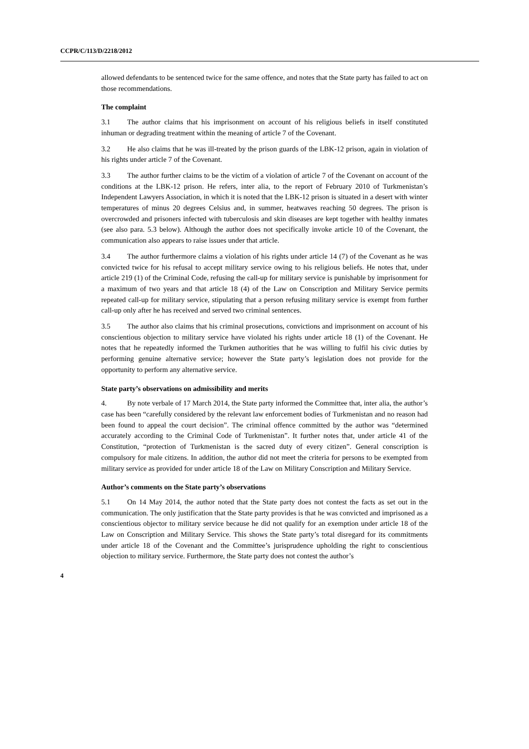CCPR/C/113/D/2218/2012
allowed defendants to be sentenced twice for the same offence, and notes that the State party has failed to act on those recommendations.
The complaint
3.1 The author claims that his imprisonment on account of his religious beliefs in itself constituted inhuman or degrading treatment within the meaning of article 7 of the Covenant.
3.2 He also claims that he was ill-treated by the prison guards of the LBK-12 prison, again in violation of his rights under article 7 of the Covenant.
3.3 The author further claims to be the victim of a violation of article 7 of the Covenant on account of the conditions at the LBK-12 prison. He refers, inter alia, to the report of February 2010 of Turkmenistan’s Independent Lawyers Association, in which it is noted that the LBK-12 prison is situated in a desert with winter temperatures of minus 20 degrees Celsius and, in summer, heatwaves reaching 50 degrees. The prison is overcrowded and prisoners infected with tuberculosis and skin diseases are kept together with healthy inmates (see also para. 5.3 below). Although the author does not specifically invoke article 10 of the Covenant, the communication also appears to raise issues under that article.
3.4 The author furthermore claims a violation of his rights under article 14 (7) of the Covenant as he was convicted twice for his refusal to accept military service owing to his religious beliefs. He notes that, under article 219 (1) of the Criminal Code, refusing the call-up for military service is punishable by imprisonment for a maximum of two years and that article 18 (4) of the Law on Conscription and Military Service permits repeated call-up for military service, stipulating that a person refusing military service is exempt from further call-up only after he has received and served two criminal sentences.
3.5 The author also claims that his criminal prosecutions, convictions and imprisonment on account of his conscientious objection to military service have violated his rights under article 18 (1) of the Covenant. He notes that he repeatedly informed the Turkmen authorities that he was willing to fulfil his civic duties by performing genuine alternative service; however the State party’s legislation does not provide for the opportunity to perform any alternative service.
State party’s observations on admissibility and merits
4. By note verbale of 17 March 2014, the State party informed the Committee that, inter alia, the author’s case has been “carefully considered by the relevant law enforcement bodies of Turkmenistan and no reason had been found to appeal the court decision”. The criminal offence committed by the author was “determined accurately according to the Criminal Code of Turkmenistan”. It further notes that, under article 41 of the Constitution, “protection of Turkmenistan is the sacred duty of every citizen”. General conscription is compulsory for male citizens. In addition, the author did not meet the criteria for persons to be exempted from military service as provided for under article 18 of the Law on Military Conscription and Military Service.
Author’s comments on the State party’s observations
5.1 On 14 May 2014, the author noted that the State party does not contest the facts as set out in the communication. The only justification that the State party provides is that he was convicted and imprisoned as a conscientious objector to military service because he did not qualify for an exemption under article 18 of the Law on Conscription and Military Service. This shows the State party’s total disregard for its commitments under article 18 of the Covenant and the Committee’s jurisprudence upholding the right to conscientious objection to military service. Furthermore, the State party does not contest the author’s
4